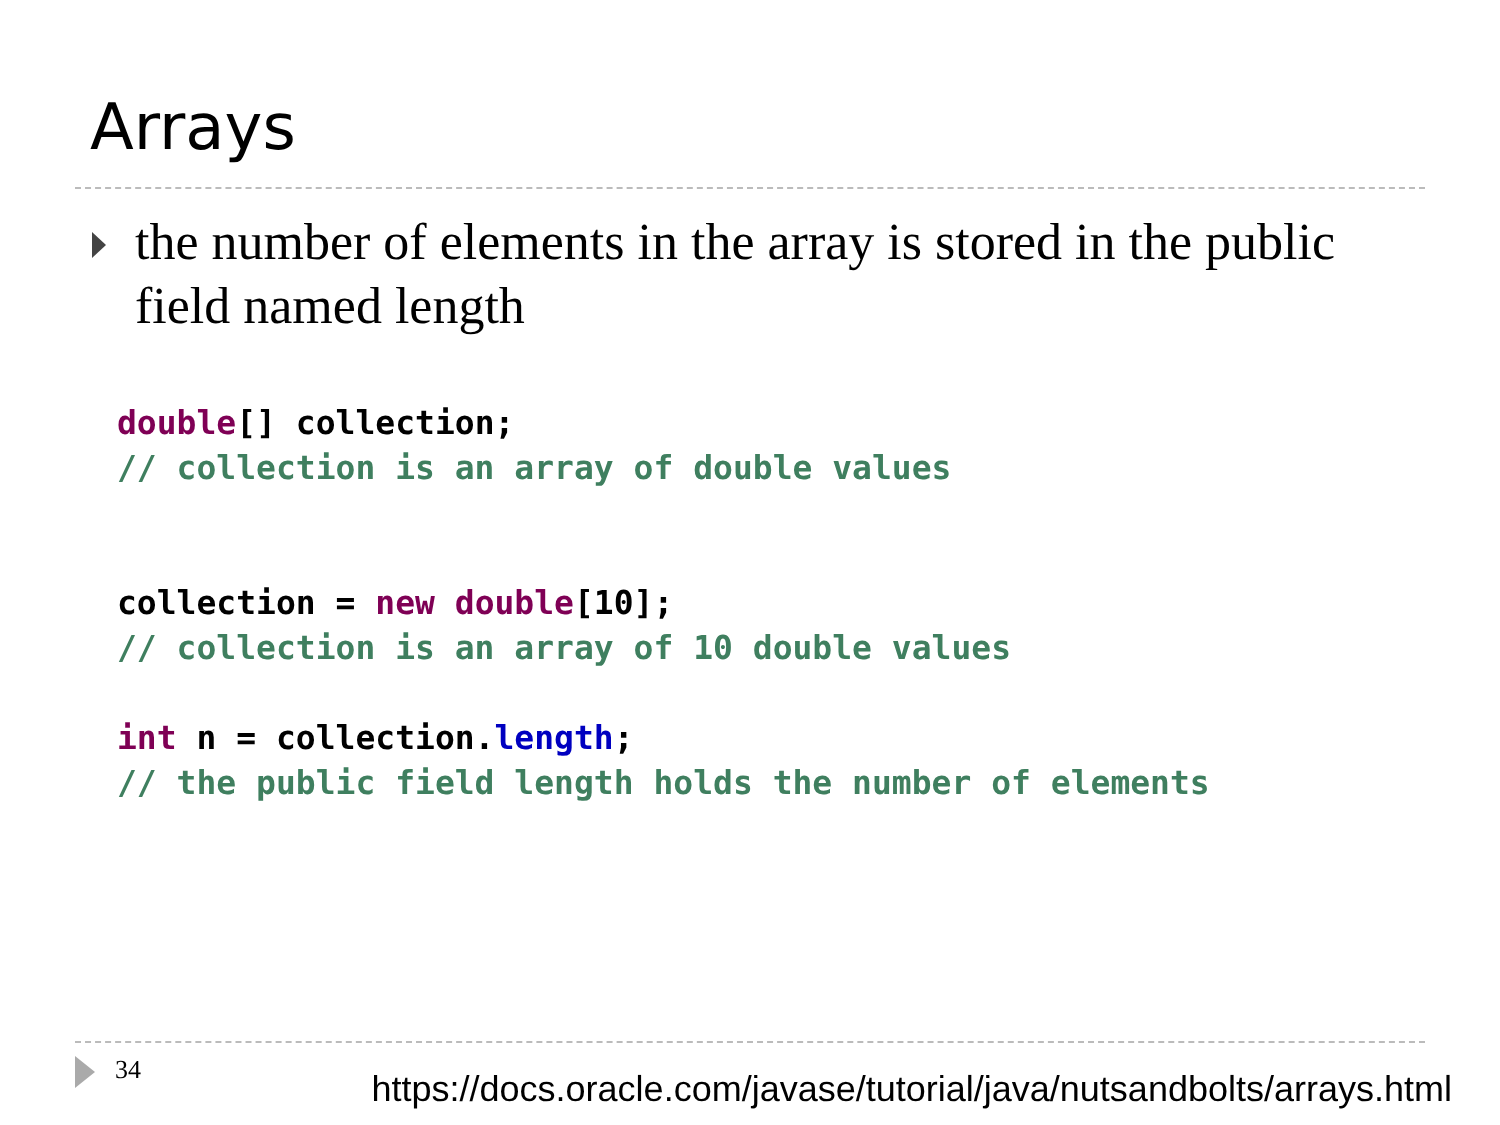Arrays
the number of elements in the array is stored in the public field named length
double[] collection;
// collection is an array of double values


collection = new double[10];
// collection is an array of 10 double values

int n = collection.length;
// the public field length holds the number of elements
34
https://docs.oracle.com/javase/tutorial/java/nutsandbolts/arrays.html